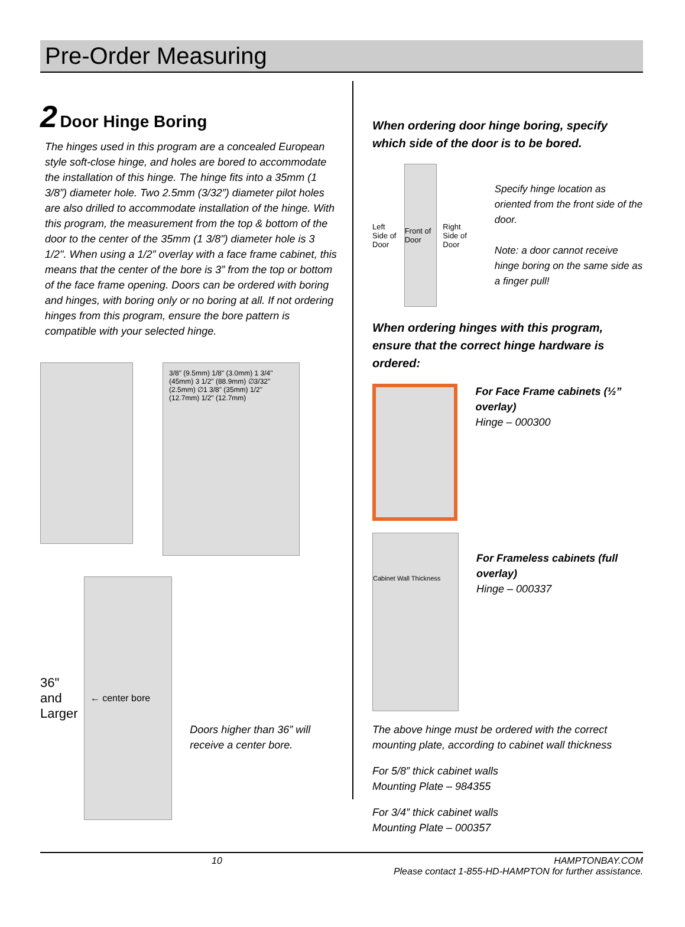Pre-Order Measuring
2 Door Hinge Boring
The hinges used in this program are a concealed European style soft-close hinge, and holes are bored to accommodate the installation of this hinge. The hinge fits into a 35mm (1 3/8”) diameter hole. Two 2.5mm (3/32”) diameter pilot holes are also drilled to accommodate installation of the hinge. With this program, the measurement from the top & bottom of the door to the center of the 35mm (1 3/8") diameter hole is 3 1/2". When using a 1/2” overlay with a face frame cabinet, this means that the center of the bore is 3” from the top or bottom of the face frame opening. Doors can be ordered with boring and hinges, with boring only or no boring at all. If not ordering hinges from this program, ensure the bore pattern is compatible with your selected hinge.
3/8" (9.5mm) 1/8" (3.0mm) 1 3/4" (45mm) 3 1/2" (88.9mm) ∅3/32" (2.5mm) ∅1 3/8" (35mm) 1/2" (12.7mm) 1/2" (12.7mm)
36" and Larger
← center bore
Doors higher than 36” will receive a center bore.
When ordering door hinge boring, specify which side of the door is to be bored.
Left Side of Door
Front of Door
Right Side of Door
Specify hinge location as oriented from the front side of the door.
Note: a door cannot receive hinge boring on the same side as a finger pull!
When ordering hinges with this program, ensure that the correct hinge hardware is ordered:
For Face Frame cabinets (½” overlay)
Hinge – 000300
Cabinet Wall Thickness
For Frameless cabinets (full overlay)
Hinge – 000337
The above hinge must be ordered with the correct mounting plate, according to cabinet wall thickness
For 5/8” thick cabinet walls
Mounting Plate – 984355
For 3/4” thick cabinet walls
Mounting Plate – 000357
10 HAMPTONBAY.COM
Please contact 1-855-HD-HAMPTON for further assistance.